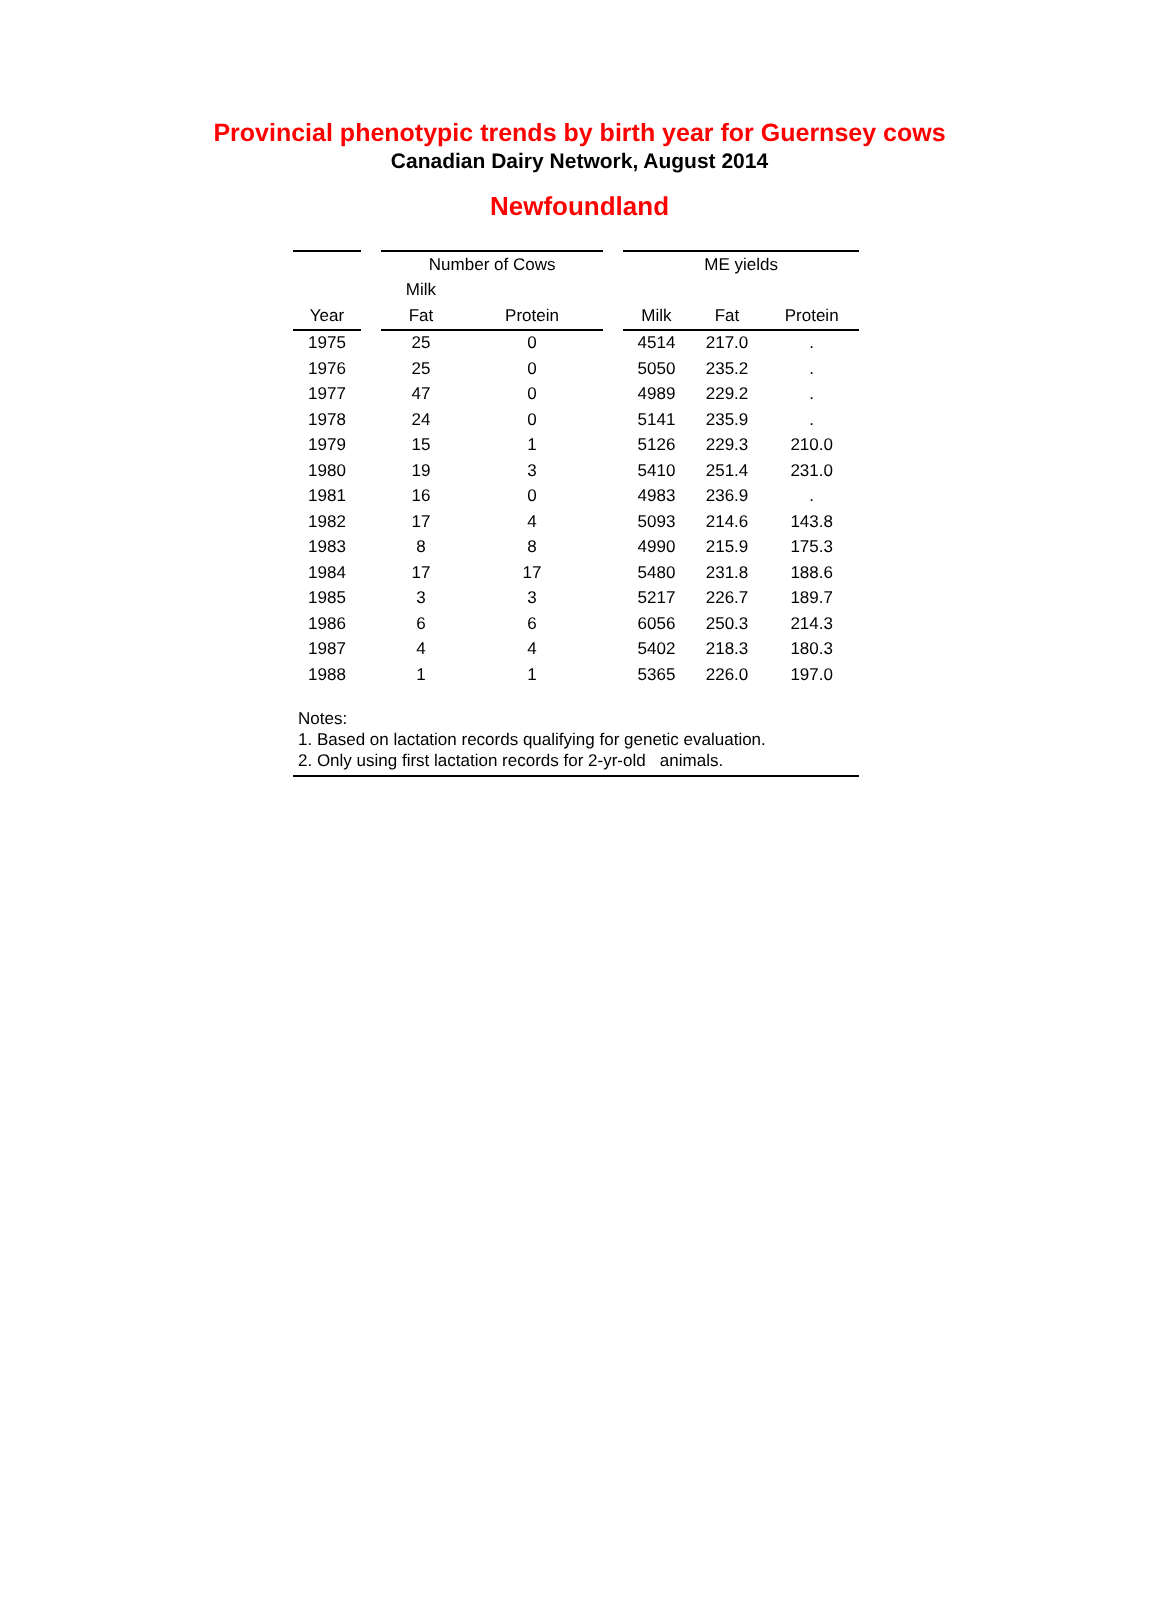Provincial phenotypic trends by birth year for Guernsey cows
Canadian Dairy Network, August 2014
Newfoundland
| | | Number of Cows | | | ME yields | | |
| --- | --- | --- | --- | --- | --- | --- | --- |
| | | Milk | | | | | |
| Year | | Fat | Protein | | Milk | Fat | Protein |
| 1975 | | 25 | 0 | | 4514 | 217.0 | . |
| 1976 | | 25 | 0 | | 5050 | 235.2 | . |
| 1977 | | 47 | 0 | | 4989 | 229.2 | . |
| 1978 | | 24 | 0 | | 5141 | 235.9 | . |
| 1979 | | 15 | 1 | | 5126 | 229.3 | 210.0 |
| 1980 | | 19 | 3 | | 5410 | 251.4 | 231.0 |
| 1981 | | 16 | 0 | | 4983 | 236.9 | . |
| 1982 | | 17 | 4 | | 5093 | 214.6 | 143.8 |
| 1983 | | 8 | 8 | | 4990 | 215.9 | 175.3 |
| 1984 | | 17 | 17 | | 5480 | 231.8 | 188.6 |
| 1985 | | 3 | 3 | | 5217 | 226.7 | 189.7 |
| 1986 | | 6 | 6 | | 6056 | 250.3 | 214.3 |
| 1987 | | 4 | 4 | | 5402 | 218.3 | 180.3 |
| 1988 | | 1 | 1 | | 5365 | 226.0 | 197.0 |
Notes:
1. Based on lactation records qualifying for genetic evaluation.
2. Only using first lactation records for 2-yr-old animals.